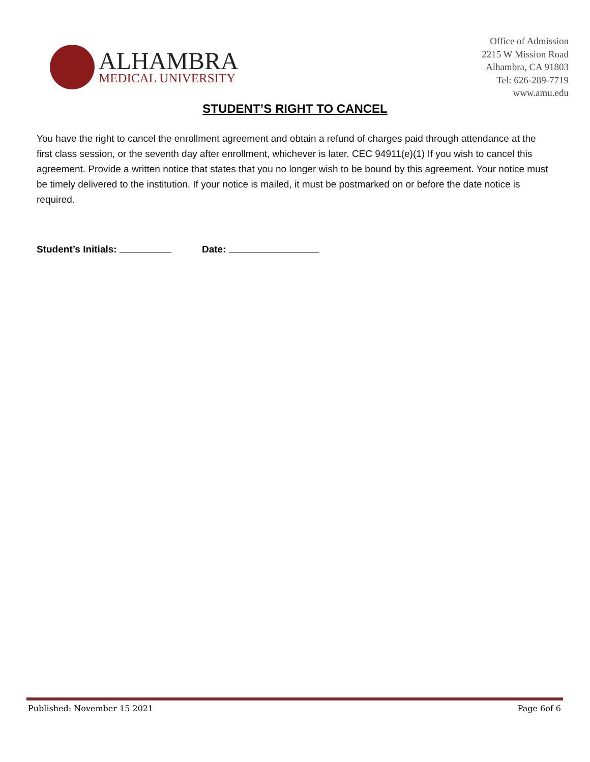ALHAMBRA
MEDICAL UNIVERSITY
Office of Admission
2215 W Mission Road
Alhambra, CA 91803
Tel: 626-289-7719
www.amu.edu
STUDENT’S RIGHT TO CANCEL
You have the right to cancel the enrollment agreement and obtain a refund of charges paid through attendance at the first class session, or the seventh day after enrollment, whichever is later. CEC 94911(e)(1) If you wish to cancel this agreement. Provide a written notice that states that you no longer wish to be bound by this agreement. Your notice must be timely delivered to the institution. If your notice is mailed, it must be postmarked on or before the date notice is required.
Student’s Initials: Date:
Published: November 15 2021 Page 6of 6